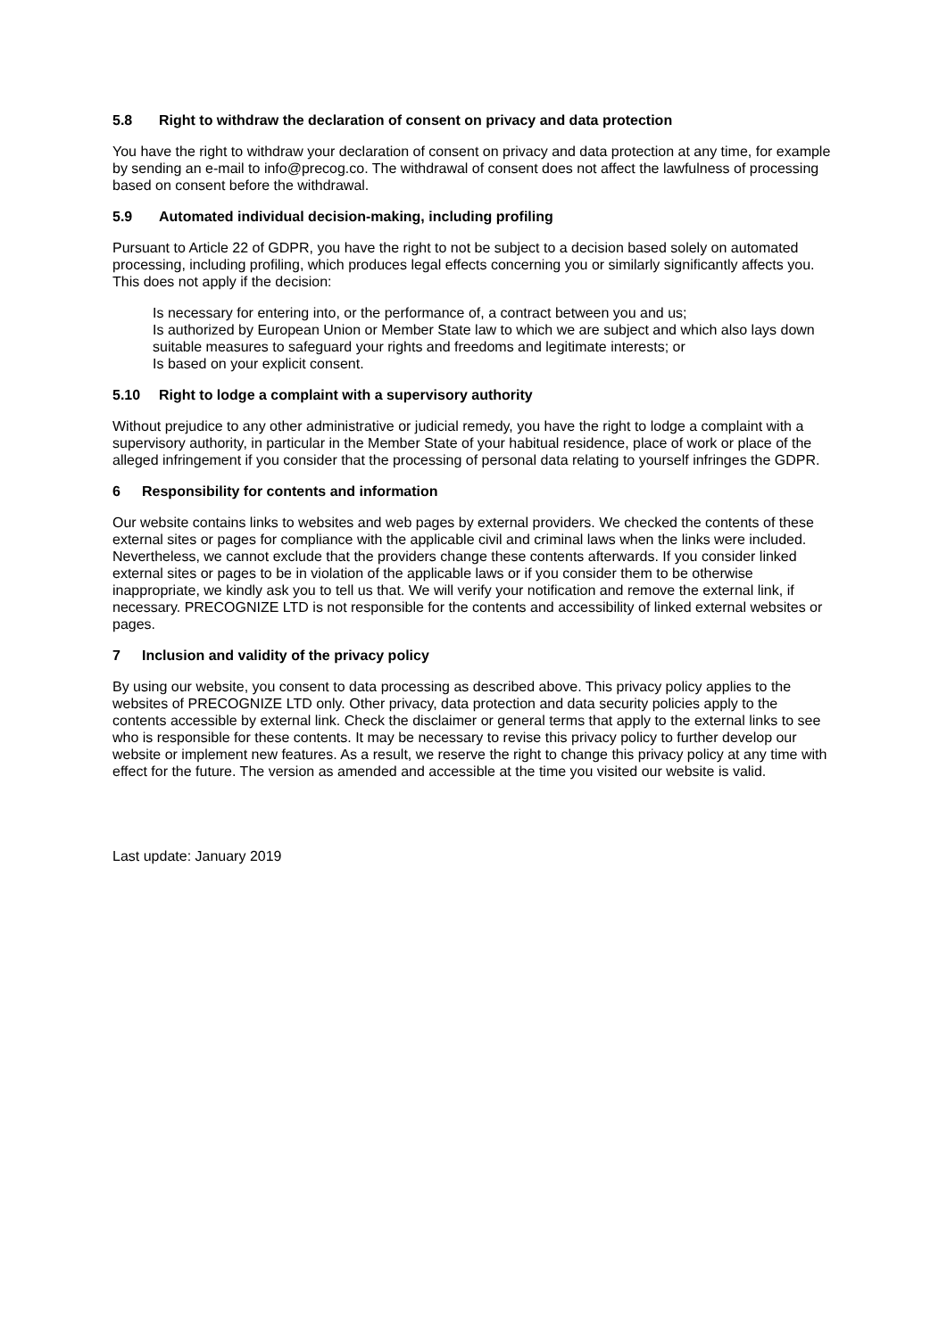5.8 Right to withdraw the declaration of consent on privacy and data protection
You have the right to withdraw your declaration of consent on privacy and data protection at any time, for example by sending an e-mail to info@precog.co. The withdrawal of consent does not affect the lawfulness of processing based on consent before the withdrawal.
5.9 Automated individual decision-making, including profiling
Pursuant to Article 22 of GDPR, you have the right to not be subject to a decision based solely on automated processing, including profiling, which produces legal effects concerning you or similarly significantly affects you. This does not apply if the decision:
Is necessary for entering into, or the performance of, a contract between you and us;
Is authorized by European Union or Member State law to which we are subject and which also lays down suitable measures to safeguard your rights and freedoms and legitimate interests; or
Is based on your explicit consent.
5.10 Right to lodge a complaint with a supervisory authority
Without prejudice to any other administrative or judicial remedy, you have the right to lodge a complaint with a supervisory authority, in particular in the Member State of your habitual residence, place of work or place of the alleged infringement if you consider that the processing of personal data relating to yourself infringes the GDPR.
6 Responsibility for contents and information
Our website contains links to websites and web pages by external providers. We checked the contents of these external sites or pages for compliance with the applicable civil and criminal laws when the links were included. Nevertheless, we cannot exclude that the providers change these contents afterwards. If you consider linked external sites or pages to be in violation of the applicable laws or if you consider them to be otherwise inappropriate, we kindly ask you to tell us that. We will verify your notification and remove the external link, if necessary. PRECOGNIZE LTD is not responsible for the contents and accessibility of linked external websites or pages.
7 Inclusion and validity of the privacy policy
By using our website, you consent to data processing as described above. This privacy policy applies to the websites of PRECOGNIZE LTD only. Other privacy, data protection and data security policies apply to the contents accessible by external link. Check the disclaimer or general terms that apply to the external links to see who is responsible for these contents. It may be necessary to revise this privacy policy to further develop our website or implement new features. As a result, we reserve the right to change this privacy policy at any time with effect for the future. The version as amended and accessible at the time you visited our website is valid.
Last update: January 2019